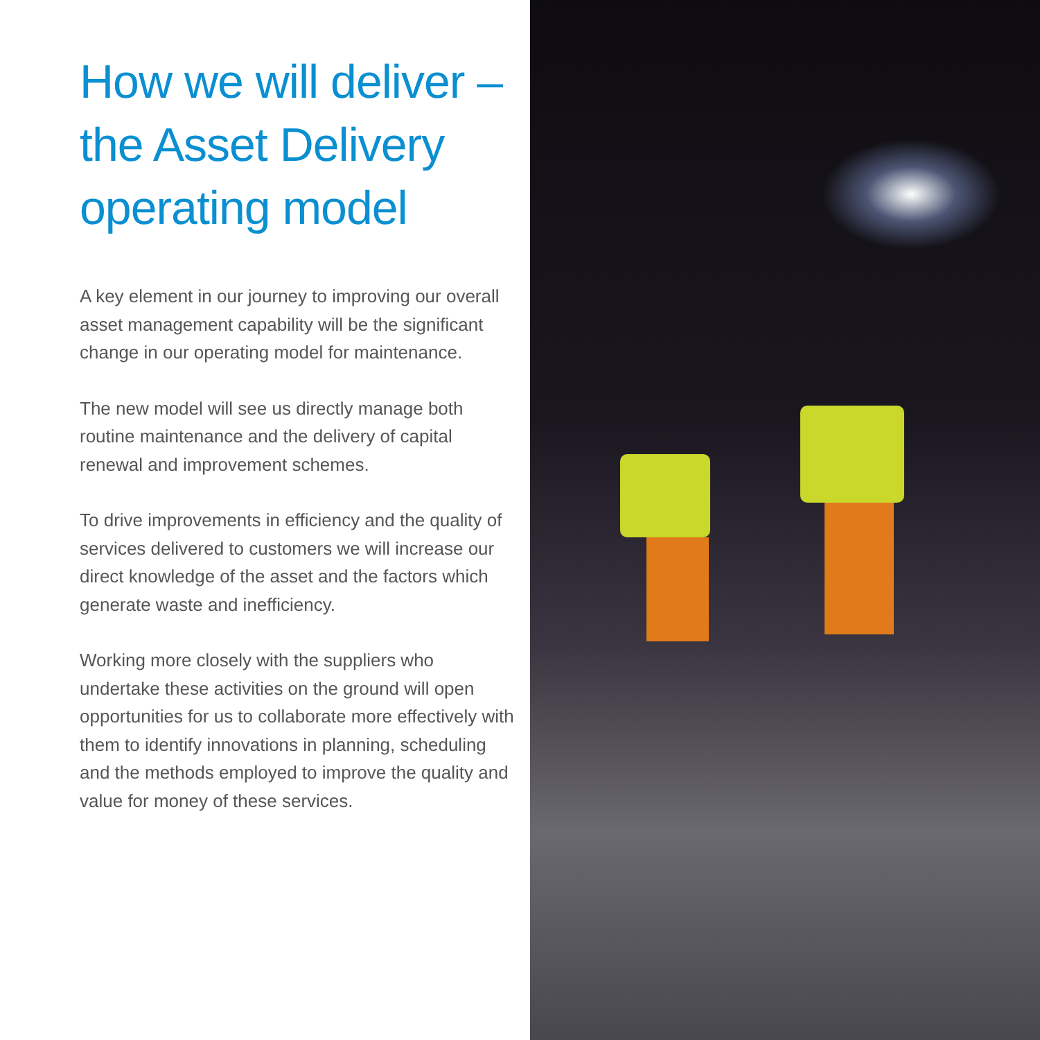How we will deliver – the Asset Delivery operating model
A key element in our journey to improving our overall asset management capability will be the significant change in our operating model for maintenance.
The new model will see us directly manage both routine maintenance and the delivery of capital renewal and improvement schemes.
To drive improvements in efficiency and the quality of services delivered to customers we will increase our direct knowledge of the asset and the factors which generate waste and inefficiency.
Working more closely with the suppliers who undertake these activities on the ground will open opportunities for us to collaborate more effectively with them to identify innovations in planning, scheduling and the methods employed to improve the quality and value for money of these services.